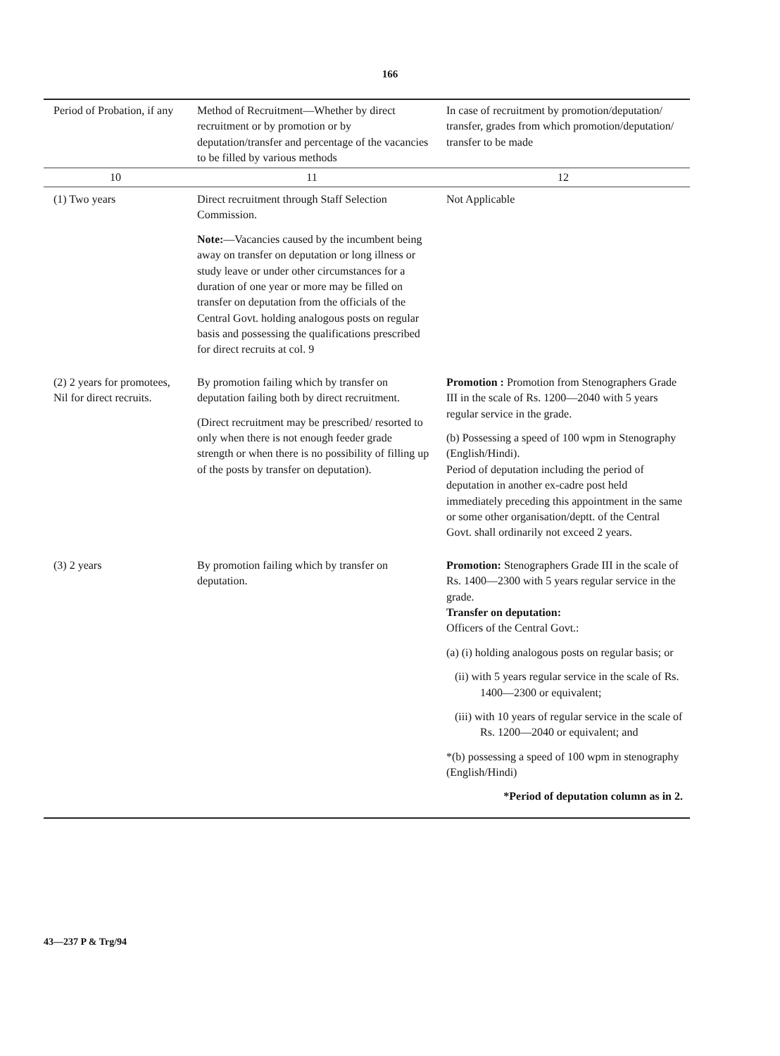166
| Period of Probation, if any | Method of Recruitment—Whether by direct recruitment or by promotion or by deputation/transfer and percentage of the vacancies to be filled by various methods | In case of recruitment by promotion/deputation/ transfer, grades from which promotion/deputation/ transfer to be made |
| --- | --- | --- |
| 10 | 11 | 12 |
| (1) Two years | Direct recruitment through Staff Selection Commission. Note: —Vacancies caused by the incumbent being away on transfer on deputation or long illness or study leave or under other circumstances for a duration of one year or more may be filled on transfer on deputation from the officials of the Central Govt. holding analogous posts on regular basis and possessing the qualifications prescribed for direct recruits at col. 9 | Not Applicable |
| (2) 2 years for promotees, Nil for direct recruits. | By promotion failing which by transfer on deputation failing both by direct recruitment. (Direct recruitment may be prescribed/ resorted to only when there is not enough feeder grade strength or when there is no possibility of filling up of the posts by transfer on deputation). | Promotion : Promotion from Stenographers Grade III in the scale of Rs. 1200—2040 with 5 years regular service in the grade. (b) Possessing a speed of 100 wpm in Stenography (English/Hindi). Period of deputation including the period of deputation in another ex-cadre post held immediately preceding this appointment in the same or some other organisation/deptt. of the Central Govt. shall ordinarily not exceed 2 years. |
| (3) 2 years | By promotion failing which by transfer on deputation. | Promotion: Stenographers Grade III in the scale of Rs. 1400—2300 with 5 years regular service in the grade. Transfer on deputation: Officers of the Central Govt.: (a) (i) holding analogous posts on regular basis; or (ii) with 5 years regular service in the scale of Rs. 1400—2300 or equivalent; (iii) with 10 years of regular service in the scale of Rs. 1200—2040 or equivalent; and *(b) possessing a speed of 100 wpm in stenography (English/Hindi) *Period of deputation column as in 2. |
43—237 P & Trg/94